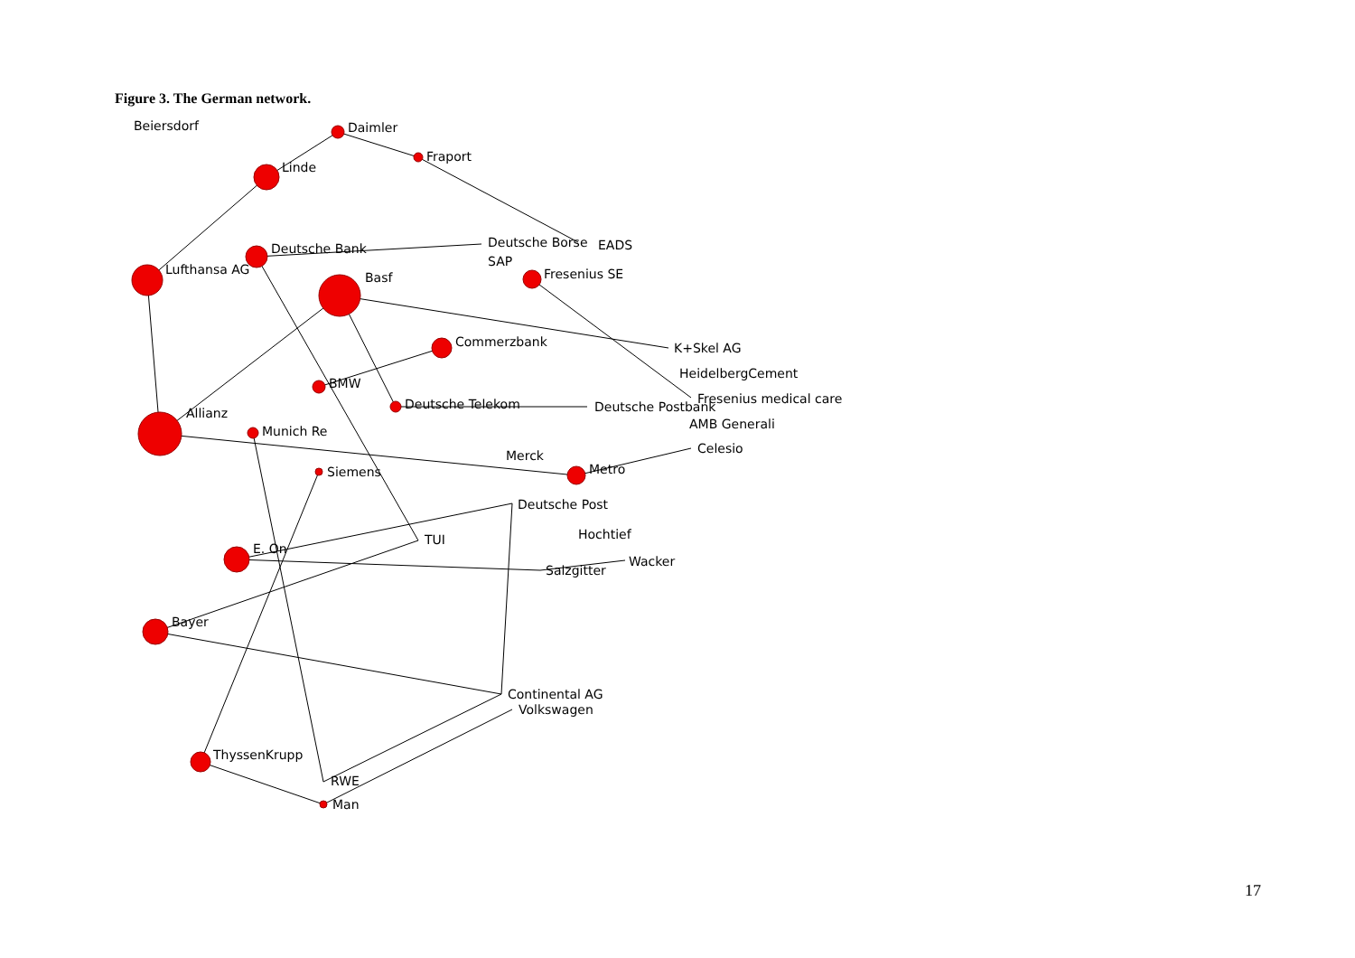Figure 3. The German network.
Beiersdorf
Daimler
Fraport
Linde
Deutsche Bank
Deutsche Borse
EADS
SAP
Lufthansa AG
Basf
Fresenius SE
Commerzbank
K+Skel AG
HeidelbergCement
BMW
Fresenius medical care
Deutsche Telekom
Deutsche Postbank
Allianz
AMB Generali
Munich Re
Celesio
Merck
Siemens
Metro
Deutsche Post
Hochtief
TUI
E. On
Wacker
Salzgitter
Bayer
Continental AG
Volkswagen
ThyssenKrupp
RWE
Man
17